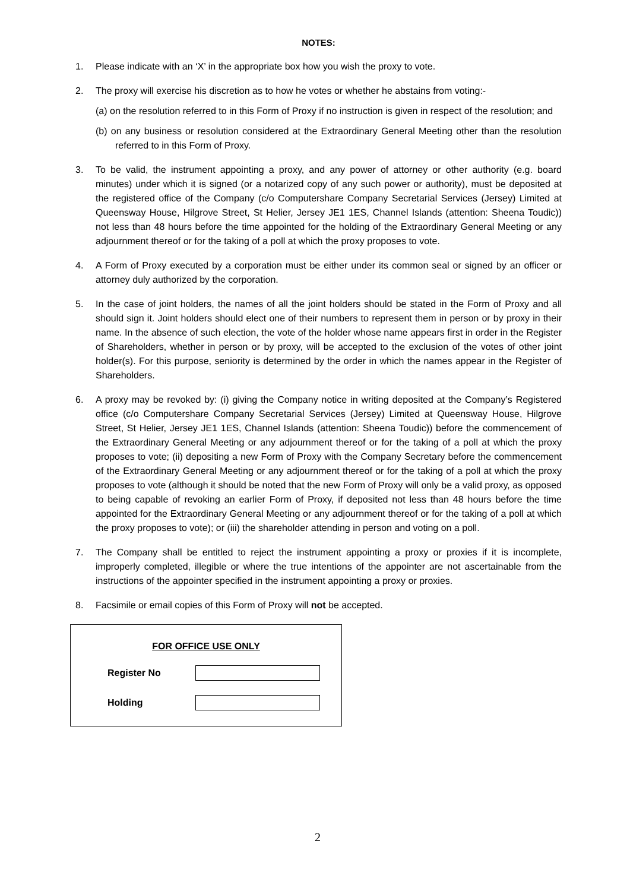NOTES:
1. Please indicate with an ‘X’ in the appropriate box how you wish the proxy to vote.
2. The proxy will exercise his discretion as to how he votes or whether he abstains from voting:-
(a) on the resolution referred to in this Form of Proxy if no instruction is given in respect of the resolution; and
(b) on any business or resolution considered at the Extraordinary General Meeting other than the resolution referred to in this Form of Proxy.
3. To be valid, the instrument appointing a proxy, and any power of attorney or other authority (e.g. board minutes) under which it is signed (or a notarized copy of any such power or authority), must be deposited at the registered office of the Company (c/o Computershare Company Secretarial Services (Jersey) Limited at Queensway House, Hilgrove Street, St Helier, Jersey JE1 1ES, Channel Islands (attention: Sheena Toudic)) not less than 48 hours before the time appointed for the holding of the Extraordinary General Meeting or any adjournment thereof or for the taking of a poll at which the proxy proposes to vote.
4. A Form of Proxy executed by a corporation must be either under its common seal or signed by an officer or attorney duly authorized by the corporation.
5. In the case of joint holders, the names of all the joint holders should be stated in the Form of Proxy and all should sign it. Joint holders should elect one of their numbers to represent them in person or by proxy in their name. In the absence of such election, the vote of the holder whose name appears first in order in the Register of Shareholders, whether in person or by proxy, will be accepted to the exclusion of the votes of other joint holder(s). For this purpose, seniority is determined by the order in which the names appear in the Register of Shareholders.
6. A proxy may be revoked by: (i) giving the Company notice in writing deposited at the Company’s Registered office (c/o Computershare Company Secretarial Services (Jersey) Limited at Queensway House, Hilgrove Street, St Helier, Jersey JE1 1ES, Channel Islands (attention: Sheena Toudic)) before the commencement of the Extraordinary General Meeting or any adjournment thereof or for the taking of a poll at which the proxy proposes to vote; (ii) depositing a new Form of Proxy with the Company Secretary before the commencement of the Extraordinary General Meeting or any adjournment thereof or for the taking of a poll at which the proxy proposes to vote (although it should be noted that the new Form of Proxy will only be a valid proxy, as opposed to being capable of revoking an earlier Form of Proxy, if deposited not less than 48 hours before the time appointed for the Extraordinary General Meeting or any adjournment thereof or for the taking of a poll at which the proxy proposes to vote); or (iii) the shareholder attending in person and voting on a poll.
7. The Company shall be entitled to reject the instrument appointing a proxy or proxies if it is incomplete, improperly completed, illegible or where the true intentions of the appointer are not ascertainable from the instructions of the appointer specified in the instrument appointing a proxy or proxies.
8. Facsimile or email copies of this Form of Proxy will not be accepted.
FOR OFFICE USE ONLY
Register No
Holding
2